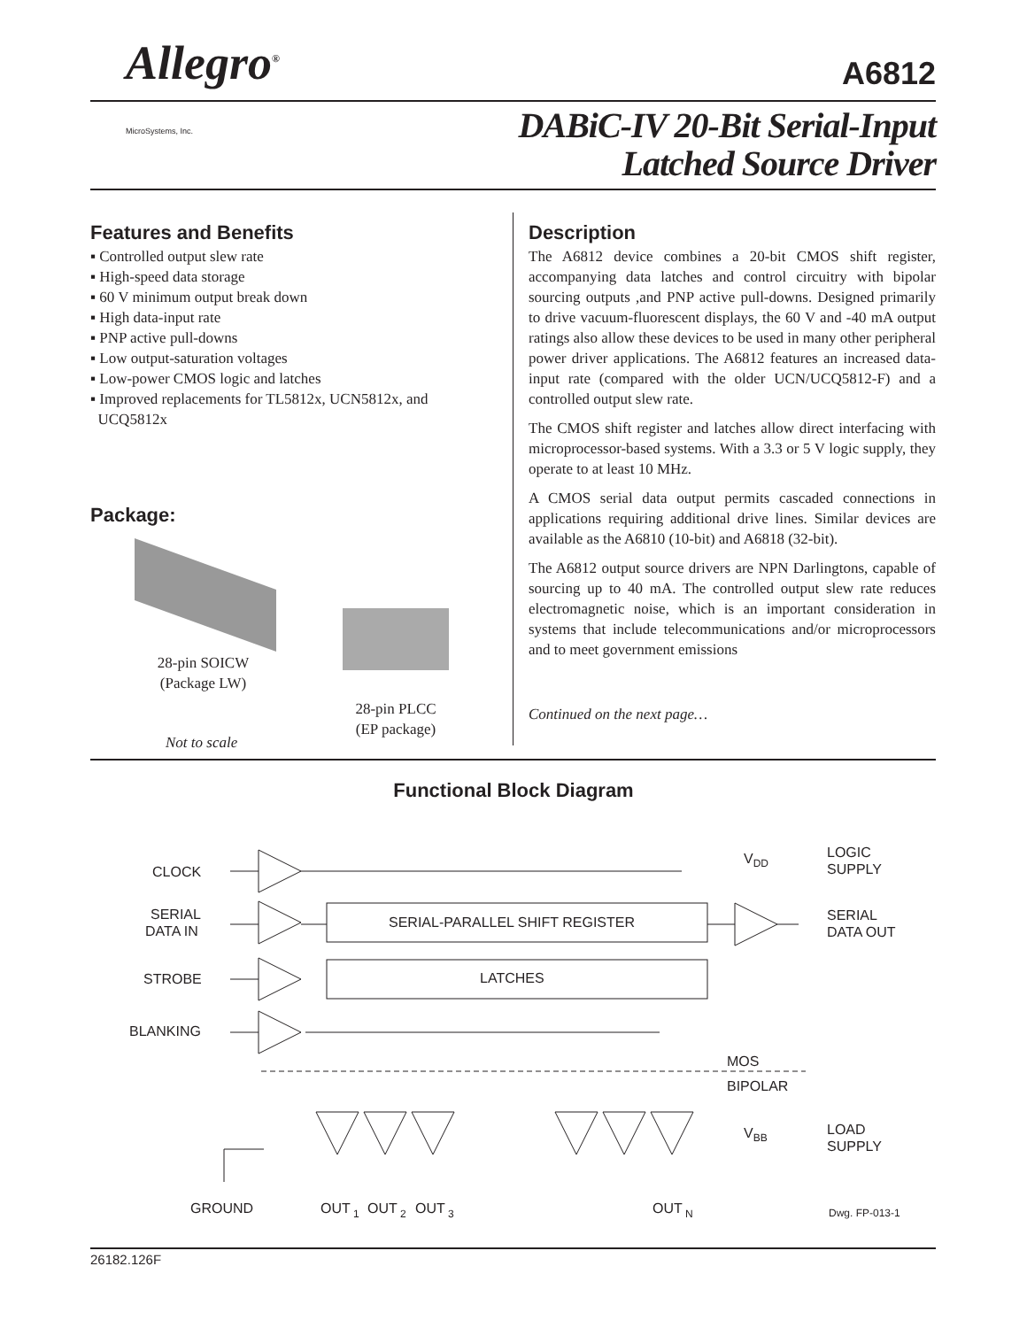Allegro<sup>®</sup>
MicroSystems, Inc.
A6812
DABiC-IV 20-Bit Serial-Input
Latched Source Driver
Features and Benefits
▪ Controlled output slew rate
▪ High-speed data storage
▪ 60 V minimum output break down
▪ High data-input rate
▪ PNP active pull-downs
▪ Low output-saturation voltages
▪ Low-power CMOS logic and latches
▪ Improved replacements for TL5812x, UCN5812x, and
UCQ5812x
Package:
28-pin SOICW
(Package LW)
28-pin PLCC
(EP package)
Not to scale
Description
The A6812 device combines a 20-bit CMOS shift register, accompanying data latches and control circuitry with bipolar sourcing outputs ,and PNP active pull-downs. Designed primarily to drive vacuum-fluorescent displays, the 60 V and -40 mA output ratings also allow these devices to be used in many other peripheral power driver applications. The A6812 features an increased data-input rate (compared with the older UCN/UCQ5812-F) and a controlled output slew rate.
The CMOS shift register and latches allow direct interfacing with microprocessor-based systems. With a 3.3 or 5 V logic supply, they operate to at least 10 MHz.
A CMOS serial data output permits cascaded connections in applications requiring additional drive lines. Similar devices are available as the A6810 (10-bit) and A6818 (32-bit).
The A6812 output source drivers are NPN Darlingtons, capable of sourcing up to 40 mA. The controlled output slew rate reduces electromagnetic noise, which is an important consideration in systems that include telecommunications and/or microprocessors and to meet government emissions
Continued on the next page…
Functional Block Diagram
CLOCK
SERIAL
DATA IN
STROBE
BLANKING
VDD
LOGIC
SUPPLY
SERIAL
DATA OUT
MOS
BIPOLAR
VBB
LOAD
SUPPLY
GROUND
OUT 1
OUT 2
OUT 3
OUT N
Dwg. FP-013-1
SERIAL-PARALLEL SHIFT REGISTER
LATCHES
26182.126F